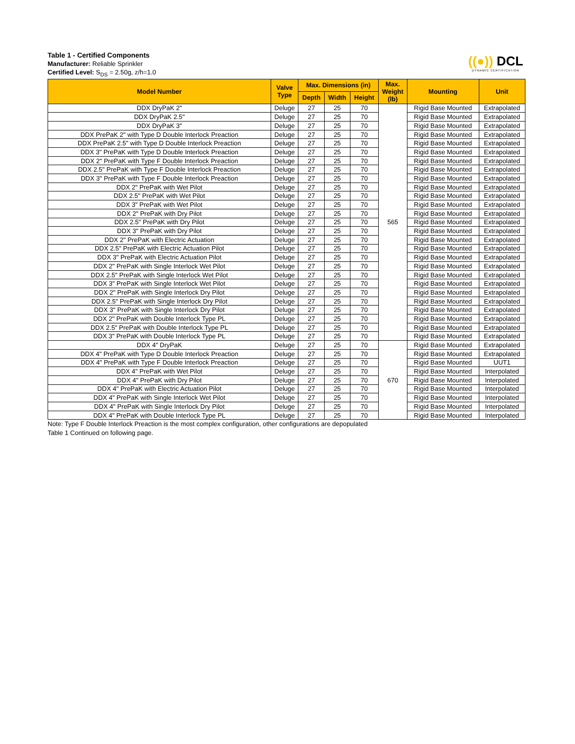((●)) DCL
DYNAMIC CERTIFICATION
Table 1 - Certified Components
Manufacturer: Reliable Sprinkler
Certified Level: S<sub>DS</sub> = 2.50g, z/h=1.0
| Model Number | Valve Type | Max. Dimensions (in) | | | Max. Weight (lb) | Mounting | Unit |
| --- | --- | --- | --- | --- | --- | --- | --- |
| | | Depth | Width | Height | | | |
| DDX DryPaK 2" | Deluge | 27 | 25 | 70 | 565 | Rigid Base Mounted | Extrapolated |
| DDX DryPaK 2.5" | Deluge | 27 | 25 | 70 | | Rigid Base Mounted | Extrapolated |
| DDX DryPaK 3" | Deluge | 27 | 25 | 70 | | Rigid Base Mounted | Extrapolated |
| DDX PrePaK 2" with Type D Double Interlock Preaction | Deluge | 27 | 25 | 70 | | Rigid Base Mounted | Extrapolated |
| DDX PrePaK 2.5" with Type D Double Interlock Preaction | Deluge | 27 | 25 | 70 | | Rigid Base Mounted | Extrapolated |
| DDX 3" PrePaK with Type D Double Interlock Preaction | Deluge | 27 | 25 | 70 | | Rigid Base Mounted | Extrapolated |
| DDX 2" PrePaK with Type F Double Interlock Preaction | Deluge | 27 | 25 | 70 | | Rigid Base Mounted | Extrapolated |
| DDX 2.5" PrePaK with Type F Double Interlock Preaction | Deluge | 27 | 25 | 70 | | Rigid Base Mounted | Extrapolated |
| DDX 3" PrePaK with Type F Double Interlock Preaction | Deluge | 27 | 25 | 70 | | Rigid Base Mounted | Extrapolated |
| DDX 2" PrePaK with Wet Pilot | Deluge | 27 | 25 | 70 | | Rigid Base Mounted | Extrapolated |
| DDX 2.5" PrePaK with Wet Pilot | Deluge | 27 | 25 | 70 | | Rigid Base Mounted | Extrapolated |
| DDX 3" PrePaK with Wet Pilot | Deluge | 27 | 25 | 70 | | Rigid Base Mounted | Extrapolated |
| DDX 2" PrePaK with Dry Pilot | Deluge | 27 | 25 | 70 | | Rigid Base Mounted | Extrapolated |
| DDX 2.5" PrePaK with Dry Pilot | Deluge | 27 | 25 | 70 | | Rigid Base Mounted | Extrapolated |
| DDX 3" PrePaK with Dry Pilot | Deluge | 27 | 25 | 70 | | Rigid Base Mounted | Extrapolated |
| DDX 2" PrePaK with Electric Actuation | Deluge | 27 | 25 | 70 | | Rigid Base Mounted | Extrapolated |
| DDX 2.5" PrePaK with Electric Actuation Pilot | Deluge | 27 | 25 | 70 | | Rigid Base Mounted | Extrapolated |
| DDX 3" PrePaK with Electric Actuation Pilot | Deluge | 27 | 25 | 70 | | Rigid Base Mounted | Extrapolated |
| DDX 2" PrePaK with Single Interlock Wet Pilot | Deluge | 27 | 25 | 70 | | Rigid Base Mounted | Extrapolated |
| DDX 2.5" PrePaK with Single Interlock Wet Pilot | Deluge | 27 | 25 | 70 | | Rigid Base Mounted | Extrapolated |
| DDX 3" PrePaK with Single Interlock Wet Pilot | Deluge | 27 | 25 | 70 | | Rigid Base Mounted | Extrapolated |
| DDX 2" PrePaK with Single Interlock Dry Pilot | Deluge | 27 | 25 | 70 | | Rigid Base Mounted | Extrapolated |
| DDX 2.5" PrePaK with Single Interlock Dry Pilot | Deluge | 27 | 25 | 70 | | Rigid Base Mounted | Extrapolated |
| DDX 3" PrePaK with Single Interlock Dry Pilot | Deluge | 27 | 25 | 70 | | Rigid Base Mounted | Extrapolated |
| DDX 2" PrePaK with Double Interlock Type PL | Deluge | 27 | 25 | 70 | | Rigid Base Mounted | Extrapolated |
| DDX 2.5" PrePaK with Double Interlock Type PL | Deluge | 27 | 25 | 70 | | Rigid Base Mounted | Extrapolated |
| DDX 3" PrePaK with Double Interlock Type PL | Deluge | 27 | 25 | 70 | | Rigid Base Mounted | Extrapolated |
| DDX 4" DryPaK | Deluge | 27 | 25 | 70 | 670 | Rigid Base Mounted | Extrapolated |
| DDX 4" PrePaK with Type D Double Interlock Preaction | Deluge | 27 | 25 | 70 | | Rigid Base Mounted | Extrapolated |
| DDX 4" PrePaK with Type F Double Interlock Preaction | Deluge | 27 | 25 | 70 | | Rigid Base Mounted | UUT1 |
| DDX 4" PrePaK with Wet Pilot | Deluge | 27 | 25 | 70 | | Rigid Base Mounted | Interpolated |
| DDX 4" PrePaK with Dry Pilot | Deluge | 27 | 25 | 70 | | Rigid Base Mounted | Interpolated |
| DDX 4" PrePaK with Electric Actuation Pilot | Deluge | 27 | 25 | 70 | | Rigid Base Mounted | Interpolated |
| DDX 4" PrePaK with Single Interlock Wet Pilot | Deluge | 27 | 25 | 70 | | Rigid Base Mounted | Interpolated |
| DDX 4" PrePaK with Single Interlock Dry Pilot | Deluge | 27 | 25 | 70 | | Rigid Base Mounted | Interpolated |
| DDX 4" PrePaK with Double Interlock Type PL | Deluge | 27 | 25 | 70 | | Rigid Base Mounted | Interpolated |
Note: Type F Double Interlock Preaction is the most complex configuration, other configurations are depopulated
Table 1 Continued on following page.